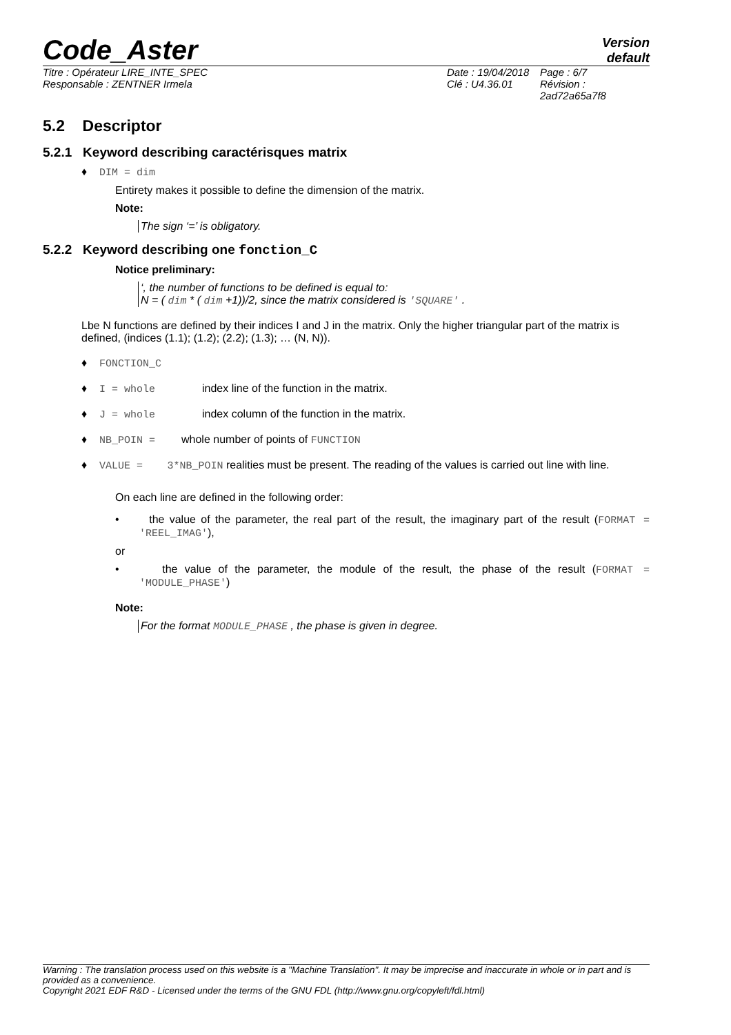Code_Aster
Version
default
Titre : Opérateur LIRE_INTE_SPEC
Responsable : ZENTNER Irmela
Date : 19/04/2018
Clé : U4.36.01
Page : 6/7
Révision :
2ad72a65a7f8
5.2 Descriptor
5.2.1 Keyword describing caractérisques matrix
♦ DIM = dim
Entirety makes it possible to define the dimension of the matrix.
Note:
The sign ‘=’ is obligatory.
5.2.2 Keyword describing one fonction_C
Notice preliminary:
‘, the number of functions to be defined is equal to:
N = ( dim * ( dim +1))/2, since the matrix considered is 'SQUARE' .
Lbe N functions are defined by their indices I and J in the matrix. Only the higher triangular part of the matrix is defined, (indices (1.1); (1.2); (2.2); (1.3); … (N, N)).
♦ FONCTION_C
♦ I = whole index line of the function in the matrix.
♦ J = whole index column of the function in the matrix.
♦ NB_POIN = whole number of points of FUNCTION
♦ VALUE = 3*NB_POIN realities must be present. The reading of the values is carried out line with line.
On each line are defined in the following order:
• the value of the parameter, the real part of the result, the imaginary part of the result (FORMAT = 'REEL_IMAG'),
or
• the value of the parameter, the module of the result, the phase of the result (FORMAT = 'MODULE_PHASE')
Note:
For the format MODULE_PHASE , the phase is given in degree.
Warning : The translation process used on this website is a "Machine Translation". It may be imprecise and inaccurate in whole or in part and is provided as a convenience.
Copyright 2021 EDF R&D - Licensed under the terms of the GNU FDL (http://www.gnu.org/copyleft/fdl.html)